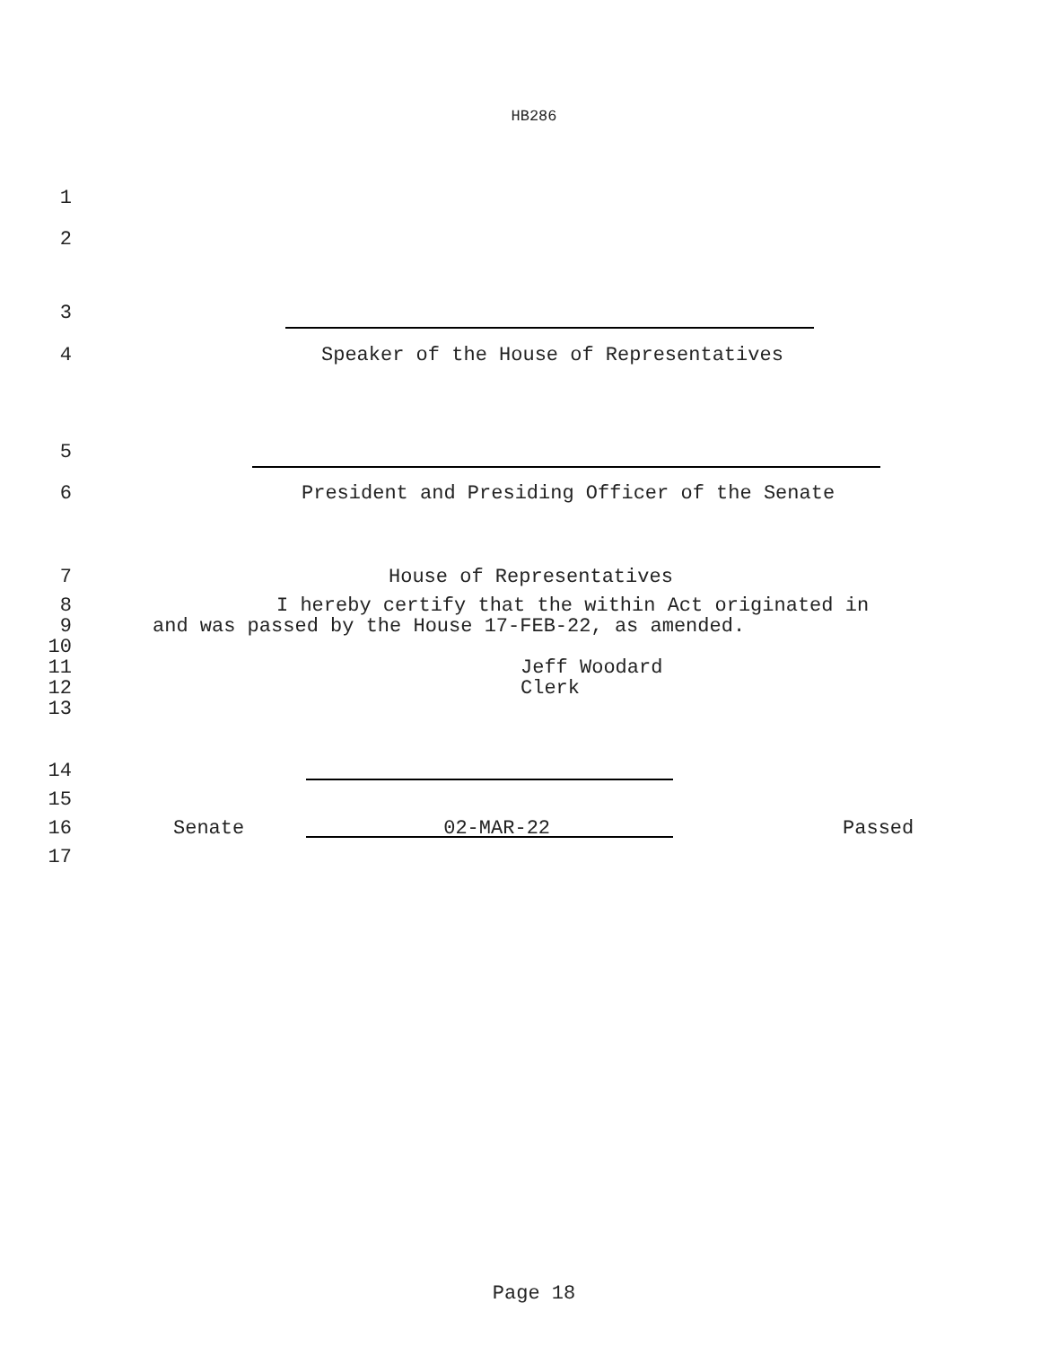HB286
1
2
3
4 Speaker of the House of Representatives
5
6 President and Presiding Officer of the Senate
7 House of Representatives
8 I hereby certify that the within Act originated in
9 and was passed by the House 17-FEB-22, as amended.
10
11 Jeff Woodard
12 Clerk
13
14
15
16 Senate 02-MAR-22 Passed
17
Page 18